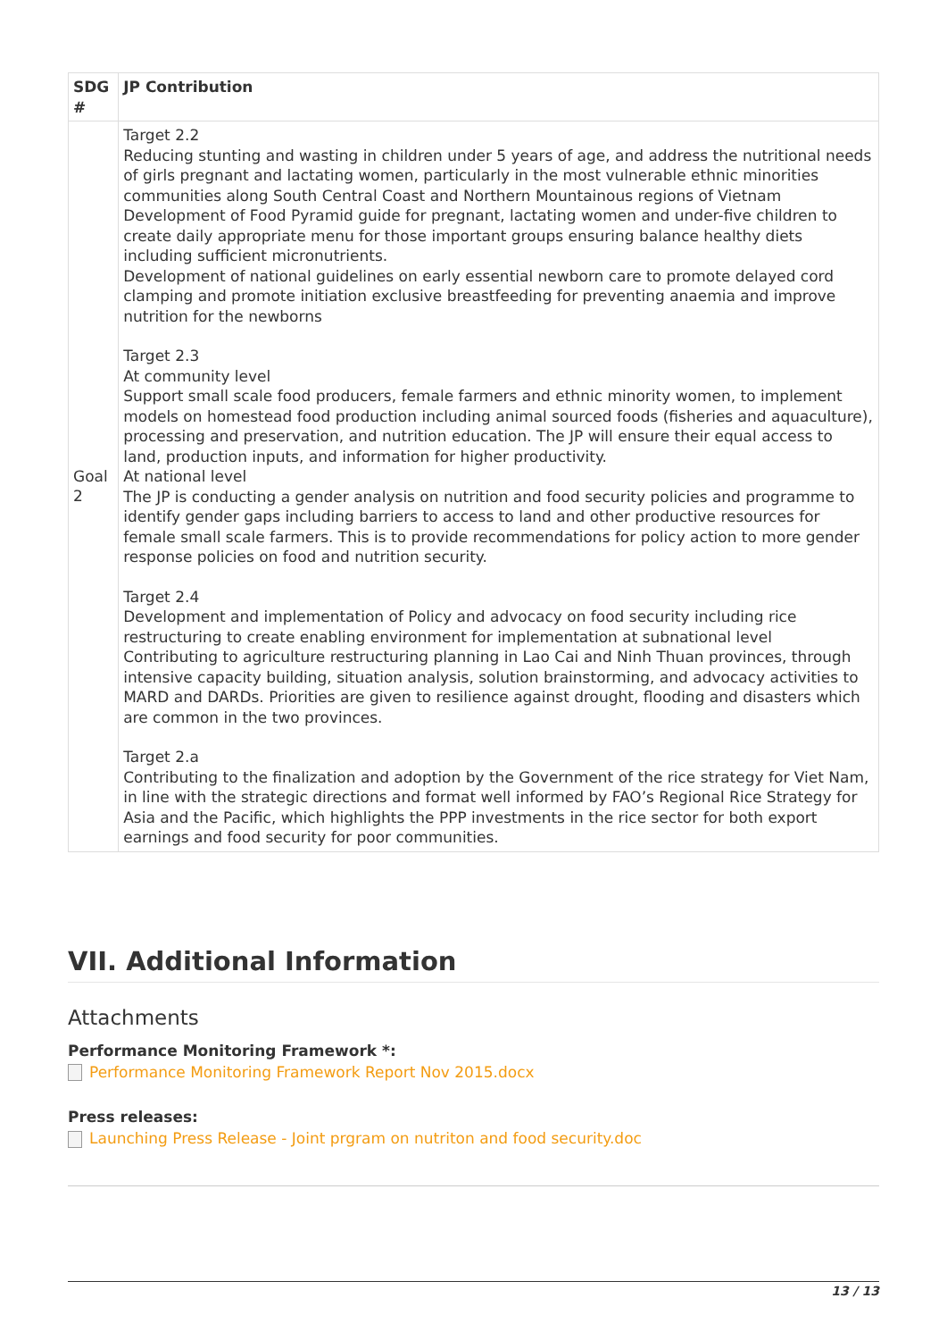| SDG # | JP Contribution |
| --- | --- |
| Goal 2 | Target 2.2 Reducing stunting and wasting in children under 5 years of age, and address the nutritional needs of girls pregnant and lactating women, particularly in the most vulnerable ethnic minorities communities along South Central Coast and Northern Mountainous regions of Vietnam Development of Food Pyramid guide for pregnant, lactating women and under-five children to create daily appropriate menu for those important groups ensuring balance healthy diets including sufficient micronutrients. Development of national guidelines on early essential newborn care to promote delayed cord clamping and promote initiation exclusive breastfeeding for preventing anaemia and improve nutrition for the newborns Target 2.3 At community level Support small scale food producers, female farmers and ethnic minority women, to implement models on homestead food production including animal sourced foods (fisheries and aquaculture), processing and preservation, and nutrition education. The JP will ensure their equal access to land, production inputs, and information for higher productivity. At national level The JP is conducting a gender analysis on nutrition and food security policies and programme to identify gender gaps including barriers to access to land and other productive resources for female small scale farmers. This is to provide recommendations for policy action to more gender response policies on food and nutrition security. Target 2.4 Development and implementation of Policy and advocacy on food security including rice restructuring to create enabling environment for implementation at subnational level Contributing to agriculture restructuring planning in Lao Cai and Ninh Thuan provinces, through intensive capacity building, situation analysis, solution brainstorming, and advocacy activities to MARD and DARDs. Priorities are given to resilience against drought, flooding and disasters which are common in the two provinces. Target 2.a Contributing to the finalization and adoption by the Government of the rice strategy for Viet Nam, in line with the strategic directions and format well informed by FAO’s Regional Rice Strategy for Asia and the Pacific, which highlights the PPP investments in the rice sector for both export earnings and food security for poor communities. |
VII. Additional Information
Attachments
Performance Monitoring Framework *:
Performance Monitoring Framework Report Nov 2015.docx
Press releases:
Launching Press Release - Joint prgram on nutriton and food security.doc
13 / 13